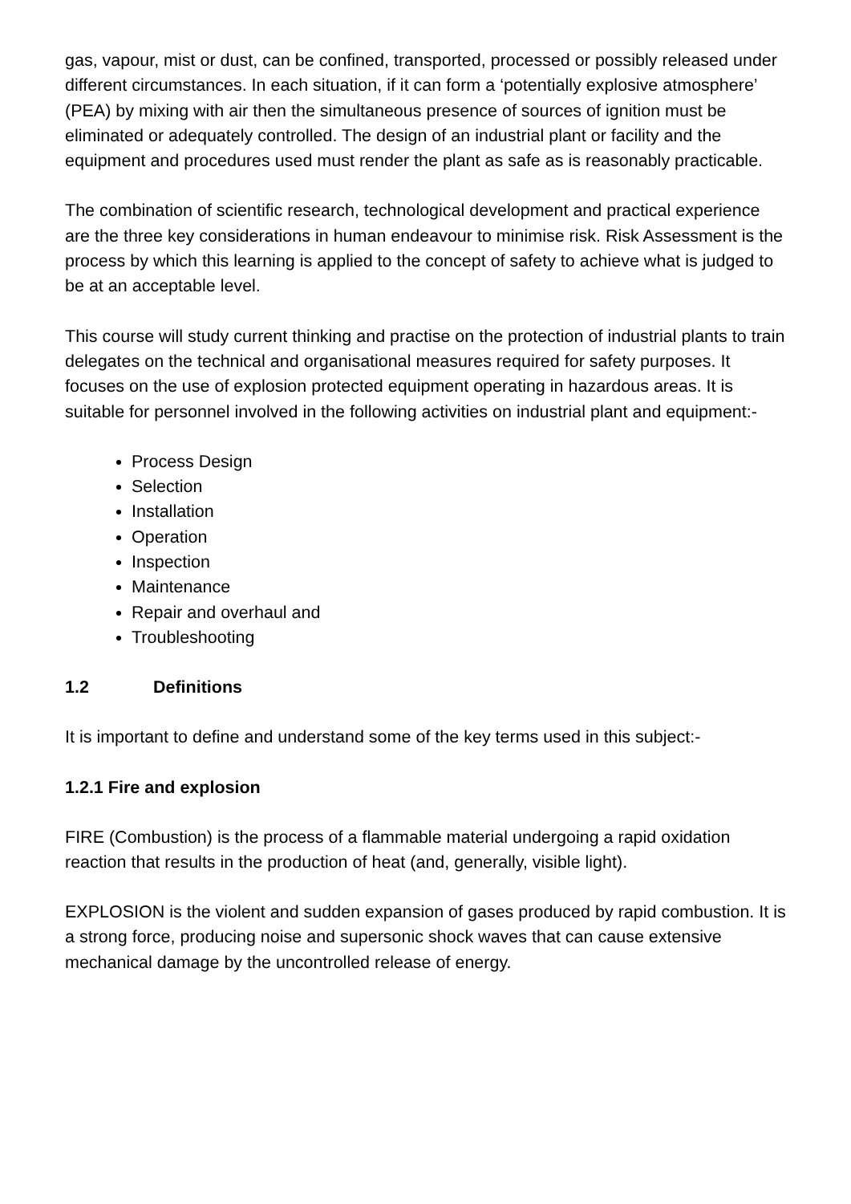gas, vapour, mist or dust, can be confined, transported, processed or possibly released under different circumstances. In each situation, if it can form a ‘potentially explosive atmosphere’ (PEA) by mixing with air then the simultaneous presence of sources of ignition must be eliminated or adequately controlled. The design of an industrial plant or facility and the equipment and procedures used must render the plant as safe as is reasonably practicable.
The combination of scientific research, technological development and practical experience are the three key considerations in human endeavour to minimise risk. Risk Assessment is the process by which this learning is applied to the concept of safety to achieve what is judged to be at an acceptable level.
This course will study current thinking and practise on the protection of industrial plants to train delegates on the technical and organisational measures required for safety purposes. It focuses on the use of explosion protected equipment operating in hazardous areas. It is suitable for personnel involved in the following activities on industrial plant and equipment:-
Process Design
Selection
Installation
Operation
Inspection
Maintenance
Repair and overhaul and
Troubleshooting
1.2 Definitions
It is important to define and understand some of the key terms used in this subject:-
1.2.1 Fire and explosion
FIRE (Combustion) is the process of a flammable material undergoing a rapid oxidation reaction that results in the production of heat (and, generally, visible light).
EXPLOSION is the violent and sudden expansion of gases produced by rapid combustion. It is a strong force, producing noise and supersonic shock waves that can cause extensive mechanical damage by the uncontrolled release of energy.